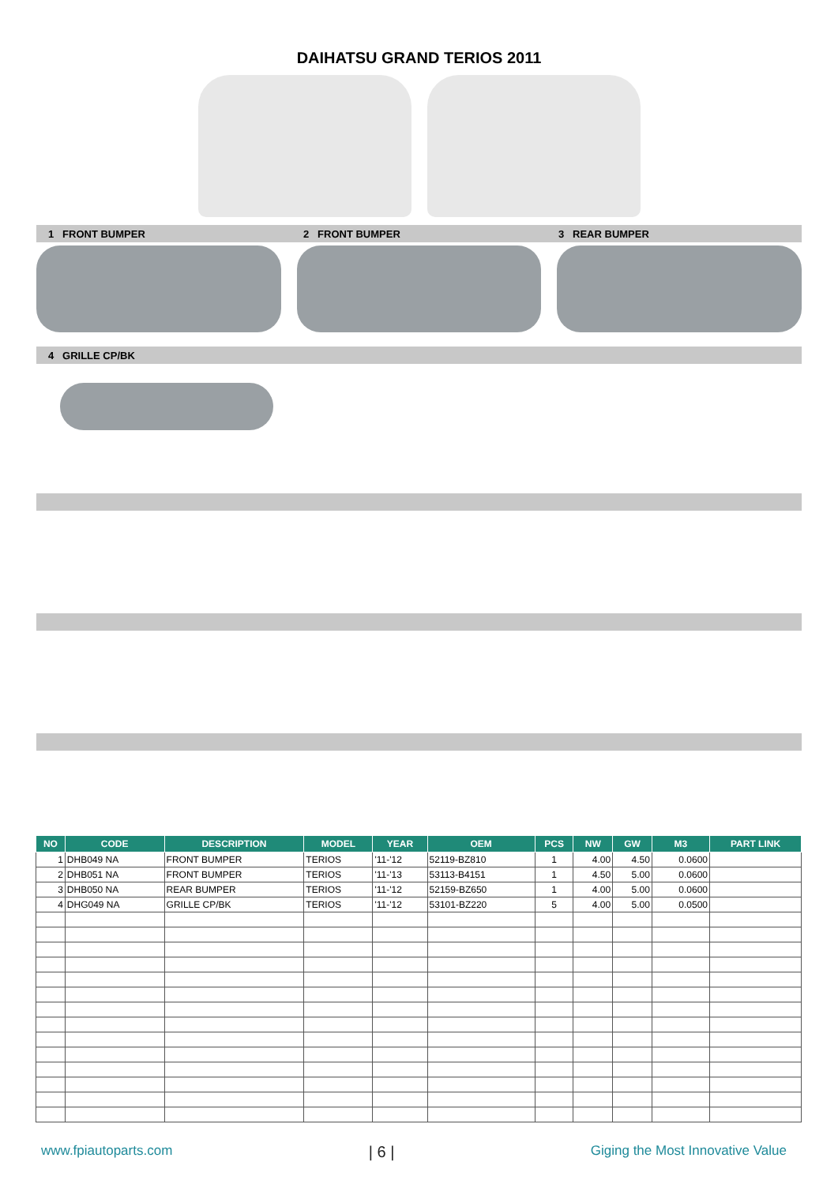DAIHATSU GRAND TERIOS 2011
1 FRONT BUMPER 2 FRONT BUMPER 3 REAR BUMPER
4 GRILLE CP/BK
| NO | CODE | DESCRIPTION | MODEL | YEAR | OEM | PCS | NW | GW | M3 | PART LINK |
| --- | --- | --- | --- | --- | --- | --- | --- | --- | --- | --- |
| 1 | DHB049 NA | FRONT BUMPER | TERIOS | '11-'12 | 52119-BZ810 | 1 | 4.00 | 4.50 | 0.0600 | |
| 2 | DHB051 NA | FRONT BUMPER | TERIOS | '11-'13 | 53113-B4151 | 1 | 4.50 | 5.00 | 0.0600 | |
| 3 | DHB050 NA | REAR BUMPER | TERIOS | '11-'12 | 52159-BZ650 | 1 | 4.00 | 5.00 | 0.0600 | |
| 4 | DHG049 NA | GRILLE CP/BK | TERIOS | '11-'12 | 53101-BZ220 | 5 | 4.00 | 5.00 | 0.0500 | |
www.fpiautoparts.com | 6 | Giging the Most Innovative Value